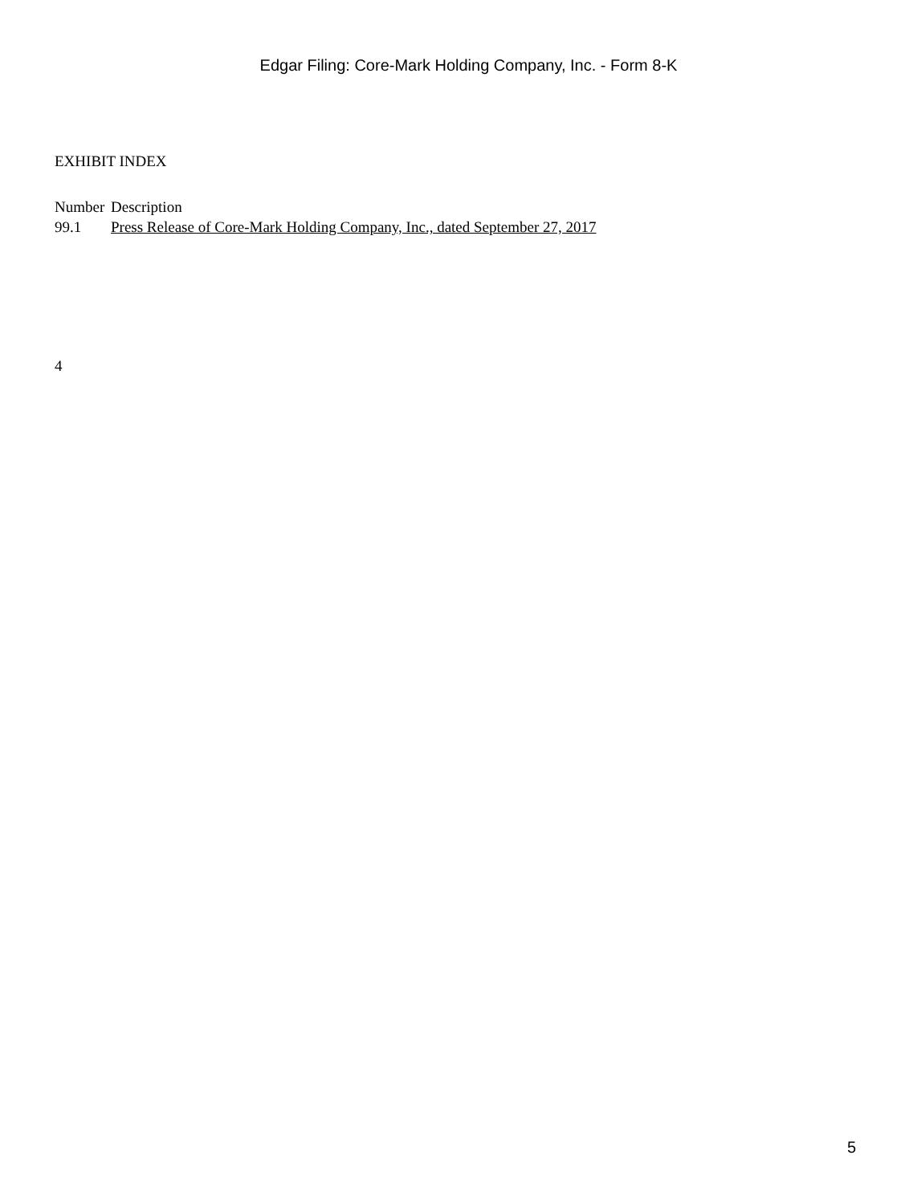Edgar Filing: Core-Mark Holding Company, Inc. - Form 8-K
EXHIBIT INDEX
| Number | Description |
| 99.1 | Press Release of Core-Mark Holding Company, Inc., dated September 27, 2017 |
4
5